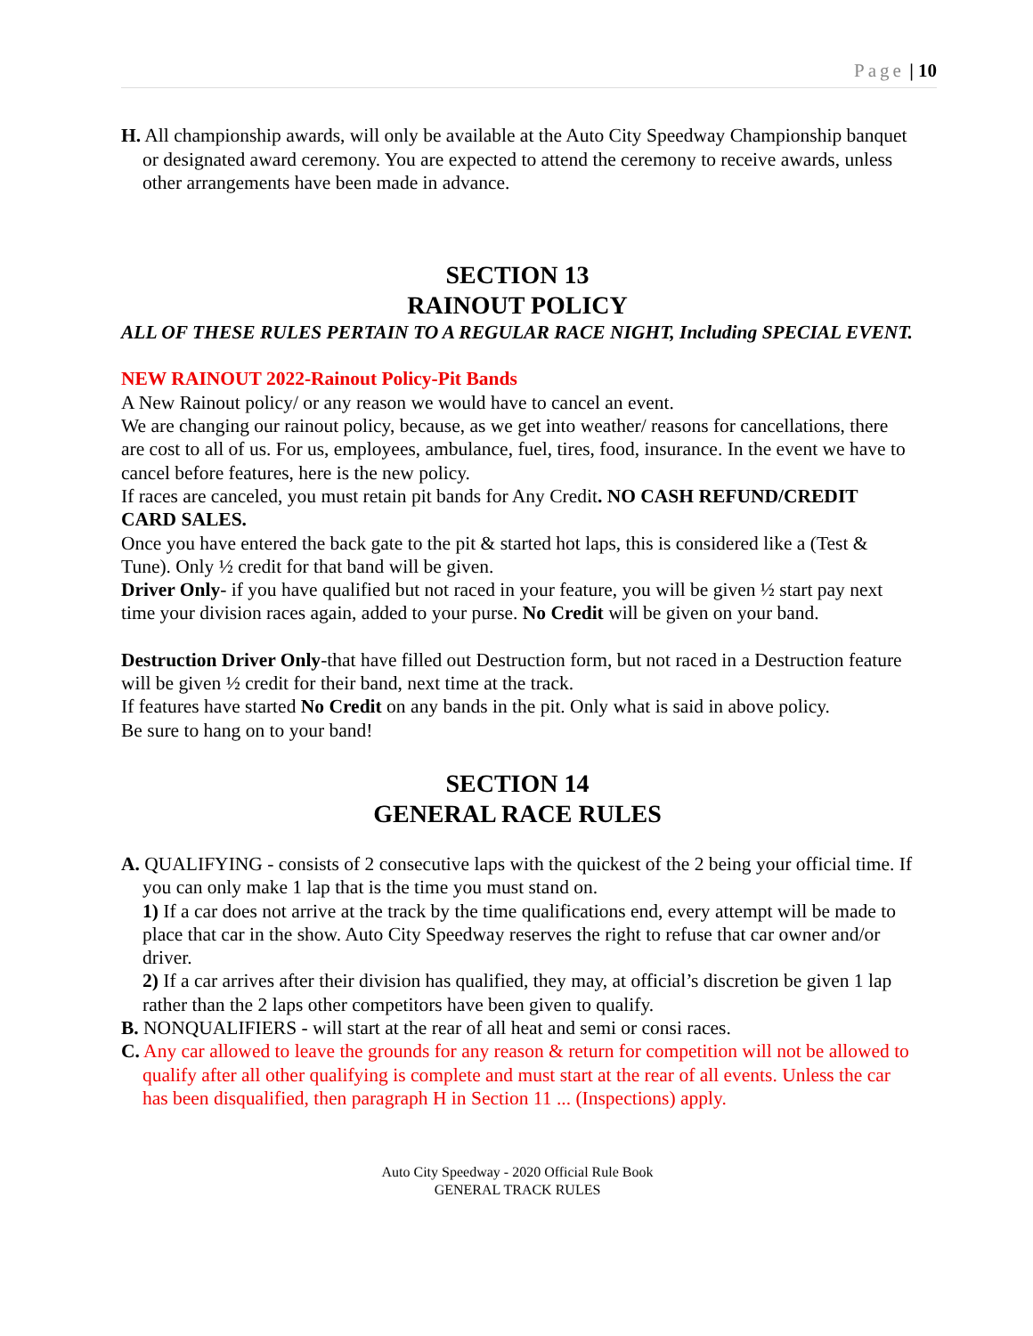Page | 10
H. All championship awards, will only be available at the Auto City Speedway Championship banquet or designated award ceremony. You are expected to attend the ceremony to receive awards, unless other arrangements have been made in advance.
SECTION 13
RAINOUT POLICY
ALL OF THESE RULES PERTAIN TO A REGULAR RACE NIGHT, Including SPECIAL EVENT.
NEW RAINOUT 2022-Rainout Policy-Pit Bands
A New Rainout policy/ or any reason we would have to cancel an event.
We are changing our rainout policy, because, as we get into weather/ reasons for cancellations, there are cost to all of us. For us, employees, ambulance, fuel, tires, food, insurance. In the event we have to cancel before features, here is the new policy.
If races are canceled, you must retain pit bands for Any Credit. NO CASH REFUND/CREDIT CARD SALES.
Once you have entered the back gate to the pit & started hot laps, this is considered like a (Test & Tune). Only ½ credit for that band will be given.
Driver Only- if you have qualified but not raced in your feature, you will be given ½ start pay next time your division races again, added to your purse. No Credit will be given on your band.
Destruction Driver Only-that have filled out Destruction form, but not raced in a Destruction feature will be given ½ credit for their band, next time at the track.
If features have started No Credit on any bands in the pit. Only what is said in above policy.
Be sure to hang on to your band!
SECTION 14
GENERAL RACE RULES
A. QUALIFYING - consists of 2 consecutive laps with the quickest of the 2 being your official time. If you can only make 1 lap that is the time you must stand on.
1) If a car does not arrive at the track by the time qualifications end, every attempt will be made to place that car in the show. Auto City Speedway reserves the right to refuse that car owner and/or driver.
2) If a car arrives after their division has qualified, they may, at official’s discretion be given 1 lap rather than the 2 laps other competitors have been given to qualify.
B. NONQUALIFIERS - will start at the rear of all heat and semi or consi races.
C. Any car allowed to leave the grounds for any reason & return for competition will not be allowed to qualify after all other qualifying is complete and must start at the rear of all events. Unless the car has been disqualified, then paragraph H in Section 11 ... (Inspections) apply.
Auto City Speedway - 2020 Official Rule Book
GENERAL TRACK RULES